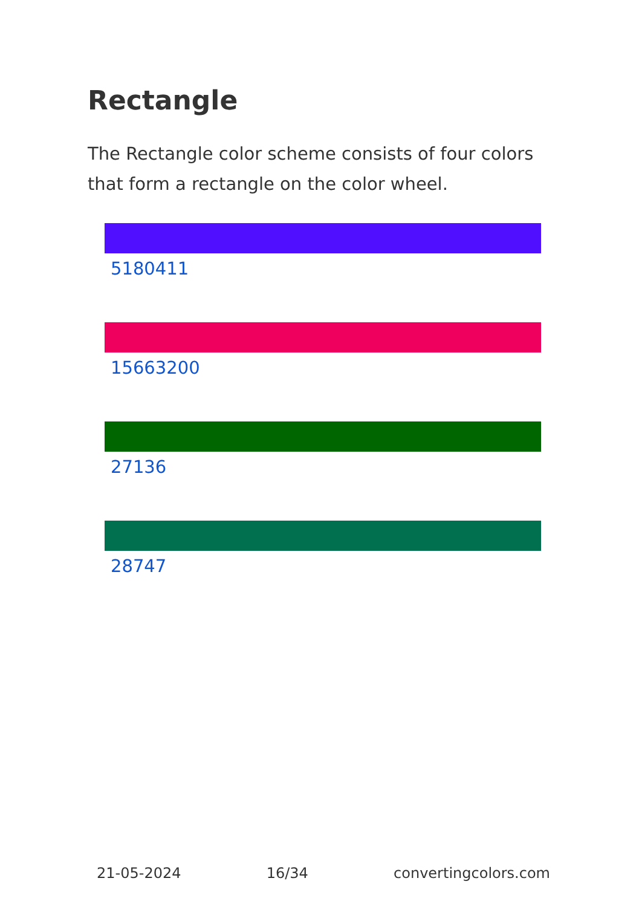Rectangle
The Rectangle color scheme consists of four colors that form a rectangle on the color wheel.
5180411
15663200
27136
28747
21-05-2024 16/34 convertingcolors.com